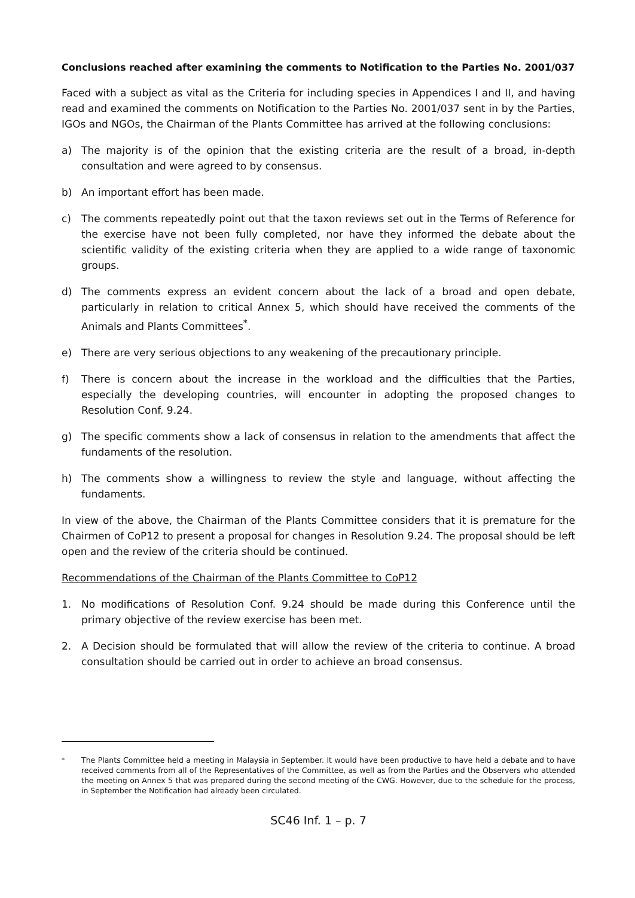Conclusions reached after examining the comments to Notification to the Parties No. 2001/037
Faced with a subject as vital as the Criteria for including species in Appendices I and II, and having read and examined the comments on Notification to the Parties No. 2001/037 sent in by the Parties, IGOs and NGOs, the Chairman of the Plants Committee has arrived at the following conclusions:
a) The majority is of the opinion that the existing criteria are the result of a broad, in-depth consultation and were agreed to by consensus.
b) An important effort has been made.
c) The comments repeatedly point out that the taxon reviews set out in the Terms of Reference for the exercise have not been fully completed, nor have they informed the debate about the scientific validity of the existing criteria when they are applied to a wide range of taxonomic groups.
d) The comments express an evident concern about the lack of a broad and open debate, particularly in relation to critical Annex 5, which should have received the comments of the Animals and Plants Committees<sup>*</sup>.
e) There are very serious objections to any weakening of the precautionary principle.
f) There is concern about the increase in the workload and the difficulties that the Parties, especially the developing countries, will encounter in adopting the proposed changes to Resolution Conf. 9.24.
g) The specific comments show a lack of consensus in relation to the amendments that affect the fundaments of the resolution.
h) The comments show a willingness to review the style and language, without affecting the fundaments.
In view of the above, the Chairman of the Plants Committee considers that it is premature for the Chairmen of CoP12 to present a proposal for changes in Resolution 9.24. The proposal should be left open and the review of the criteria should be continued.
Recommendations of the Chairman of the Plants Committee to CoP12
1. No modifications of Resolution Conf. 9.24 should be made during this Conference until the primary objective of the review exercise has been met.
2. A Decision should be formulated that will allow the review of the criteria to continue. A broad consultation should be carried out in order to achieve an broad consensus.
<sup>*</sup> The Plants Committee held a meeting in Malaysia in September. It would have been productive to have held a debate and to have received comments from all of the Representatives of the Committee, as well as from the Parties and the Observers who attended the meeting on Annex 5 that was prepared during the second meeting of the CWG. However, due to the schedule for the process, in September the Notification had already been circulated.
SC46 Inf. 1 – p. 7